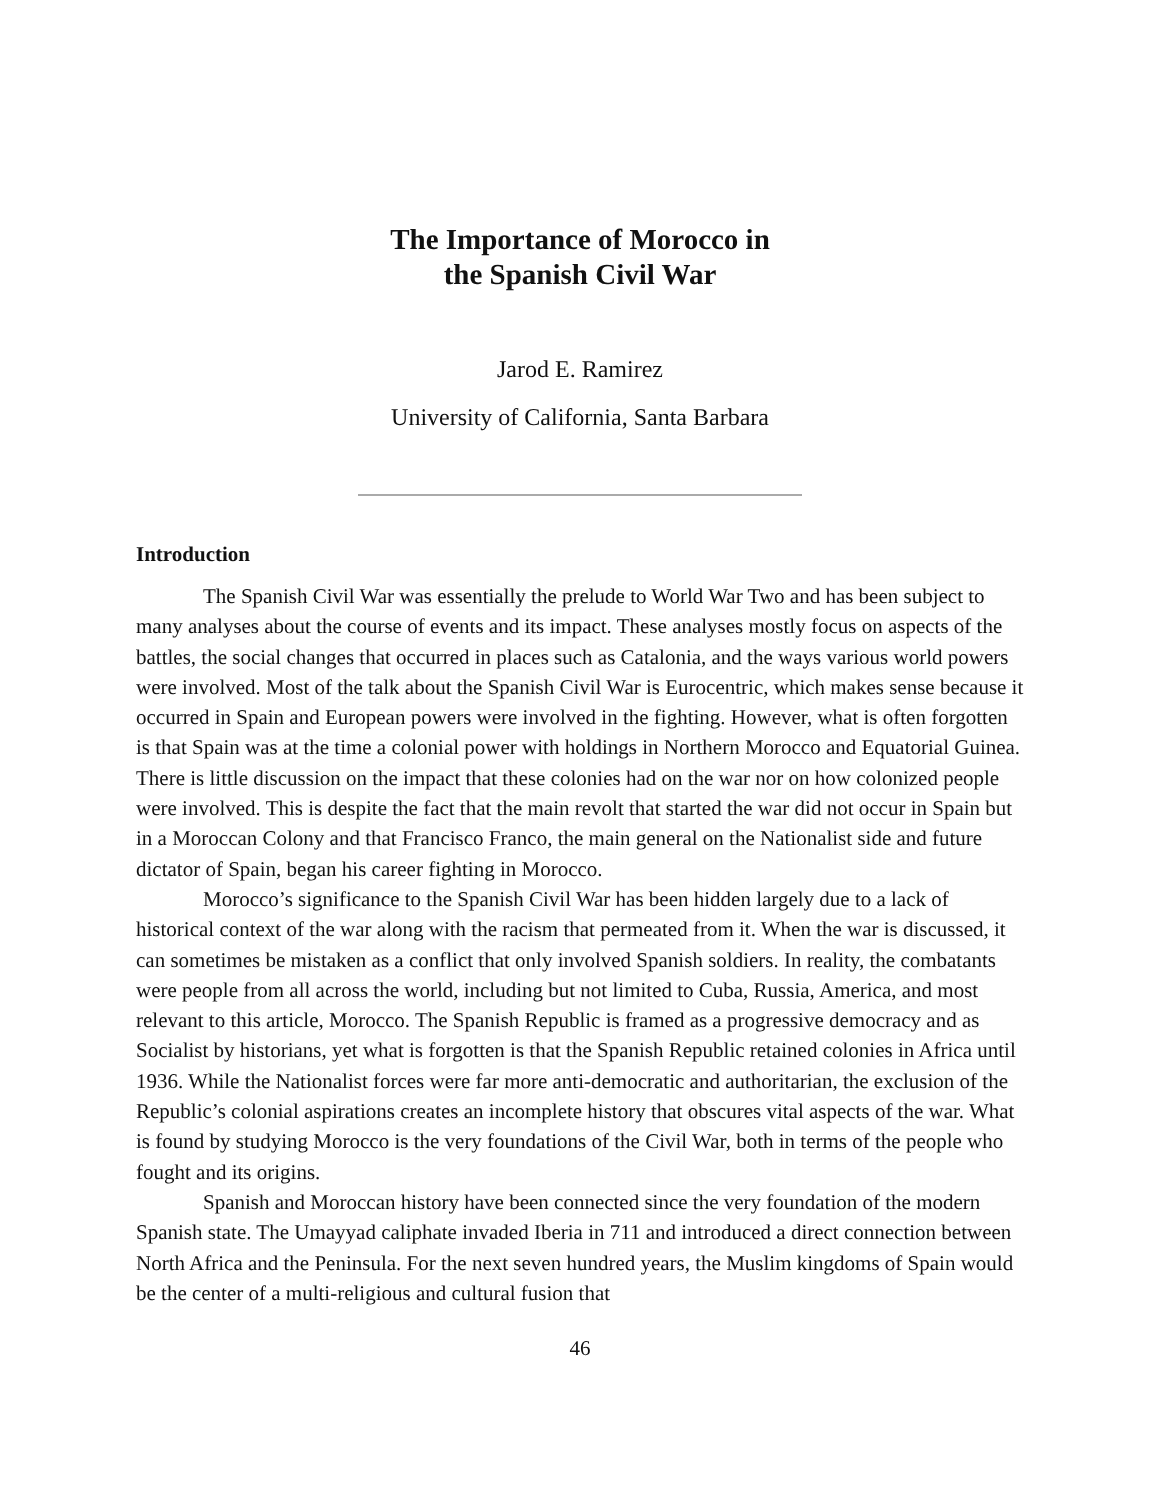The Importance of Morocco in
the Spanish Civil War
Jarod E. Ramirez
University of California, Santa Barbara
Introduction
The Spanish Civil War was essentially the prelude to World War Two and has been subject to many analyses about the course of events and its impact. These analyses mostly focus on aspects of the battles, the social changes that occurred in places such as Catalonia, and the ways various world powers were involved. Most of the talk about the Spanish Civil War is Eurocentric, which makes sense because it occurred in Spain and European powers were involved in the fighting. However, what is often forgotten is that Spain was at the time a colonial power with holdings in Northern Morocco and Equatorial Guinea. There is little discussion on the impact that these colonies had on the war nor on how colonized people were involved. This is despite the fact that the main revolt that started the war did not occur in Spain but in a Moroccan Colony and that Francisco Franco, the main general on the Nationalist side and future dictator of Spain, began his career fighting in Morocco.
Morocco’s significance to the Spanish Civil War has been hidden largely due to a lack of historical context of the war along with the racism that permeated from it. When the war is discussed, it can sometimes be mistaken as a conflict that only involved Spanish soldiers. In reality, the combatants were people from all across the world, including but not limited to Cuba, Russia, America, and most relevant to this article, Morocco. The Spanish Republic is framed as a progressive democracy and as Socialist by historians, yet what is forgotten is that the Spanish Republic retained colonies in Africa until 1936. While the Nationalist forces were far more anti-democratic and authoritarian, the exclusion of the Republic’s colonial aspirations creates an incomplete history that obscures vital aspects of the war. What is found by studying Morocco is the very foundations of the Civil War, both in terms of the people who fought and its origins.
Spanish and Moroccan history have been connected since the very foundation of the modern Spanish state. The Umayyad caliphate invaded Iberia in 711 and introduced a direct connection between North Africa and the Peninsula. For the next seven hundred years, the Muslim kingdoms of Spain would be the center of a multi-religious and cultural fusion that
46